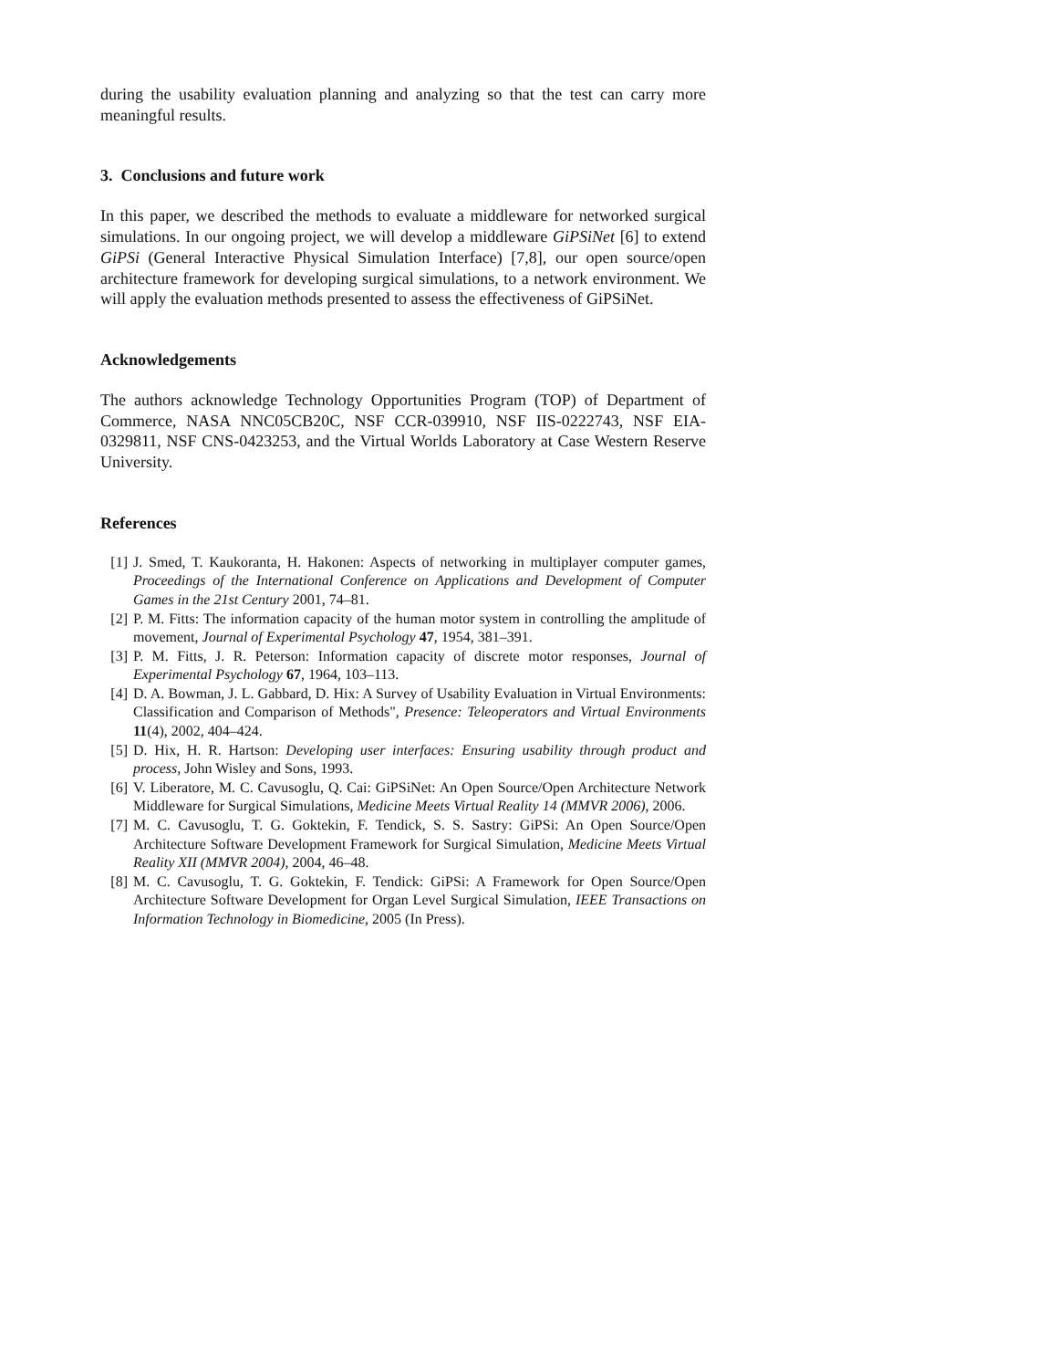during the usability evaluation planning and analyzing so that the test can carry more meaningful results.
3. Conclusions and future work
In this paper, we described the methods to evaluate a middleware for networked surgical simulations. In our ongoing project, we will develop a middleware GiPSiNet [6] to extend GiPSi (General Interactive Physical Simulation Interface) [7,8], our open source/open architecture framework for developing surgical simulations, to a network environment. We will apply the evaluation methods presented to assess the effectiveness of GiPSiNet.
Acknowledgements
The authors acknowledge Technology Opportunities Program (TOP) of Department of Commerce, NASA NNC05CB20C, NSF CCR-039910, NSF IIS-0222743, NSF EIA-0329811, NSF CNS-0423253, and the Virtual Worlds Laboratory at Case Western Reserve University.
References
[1] J. Smed, T. Kaukoranta, H. Hakonen: Aspects of networking in multiplayer computer games, Proceedings of the International Conference on Applications and Development of Computer Games in the 21st Century 2001, 74–81.
[2] P. M. Fitts: The information capacity of the human motor system in controlling the amplitude of movement, Journal of Experimental Psychology 47, 1954, 381–391.
[3] P. M. Fitts, J. R. Peterson: Information capacity of discrete motor responses, Journal of Experimental Psychology 67, 1964, 103–113.
[4] D. A. Bowman, J. L. Gabbard, D. Hix: A Survey of Usability Evaluation in Virtual Environments: Classification and Comparison of Methods", Presence: Teleoperators and Virtual Environments 11(4), 2002, 404–424.
[5] D. Hix, H. R. Hartson: Developing user interfaces: Ensuring usability through product and process, John Wisley and Sons, 1993.
[6] V. Liberatore, M. C. Cavusoglu, Q. Cai: GiPSiNet: An Open Source/Open Architecture Network Middleware for Surgical Simulations, Medicine Meets Virtual Reality 14 (MMVR 2006), 2006.
[7] M. C. Cavusoglu, T. G. Goktekin, F. Tendick, S. S. Sastry: GiPSi: An Open Source/Open Architecture Software Development Framework for Surgical Simulation, Medicine Meets Virtual Reality XII (MMVR 2004), 2004, 46–48.
[8] M. C. Cavusoglu, T. G. Goktekin, F. Tendick: GiPSi: A Framework for Open Source/Open Architecture Software Development for Organ Level Surgical Simulation, IEEE Transactions on Information Technology in Biomedicine, 2005 (In Press).